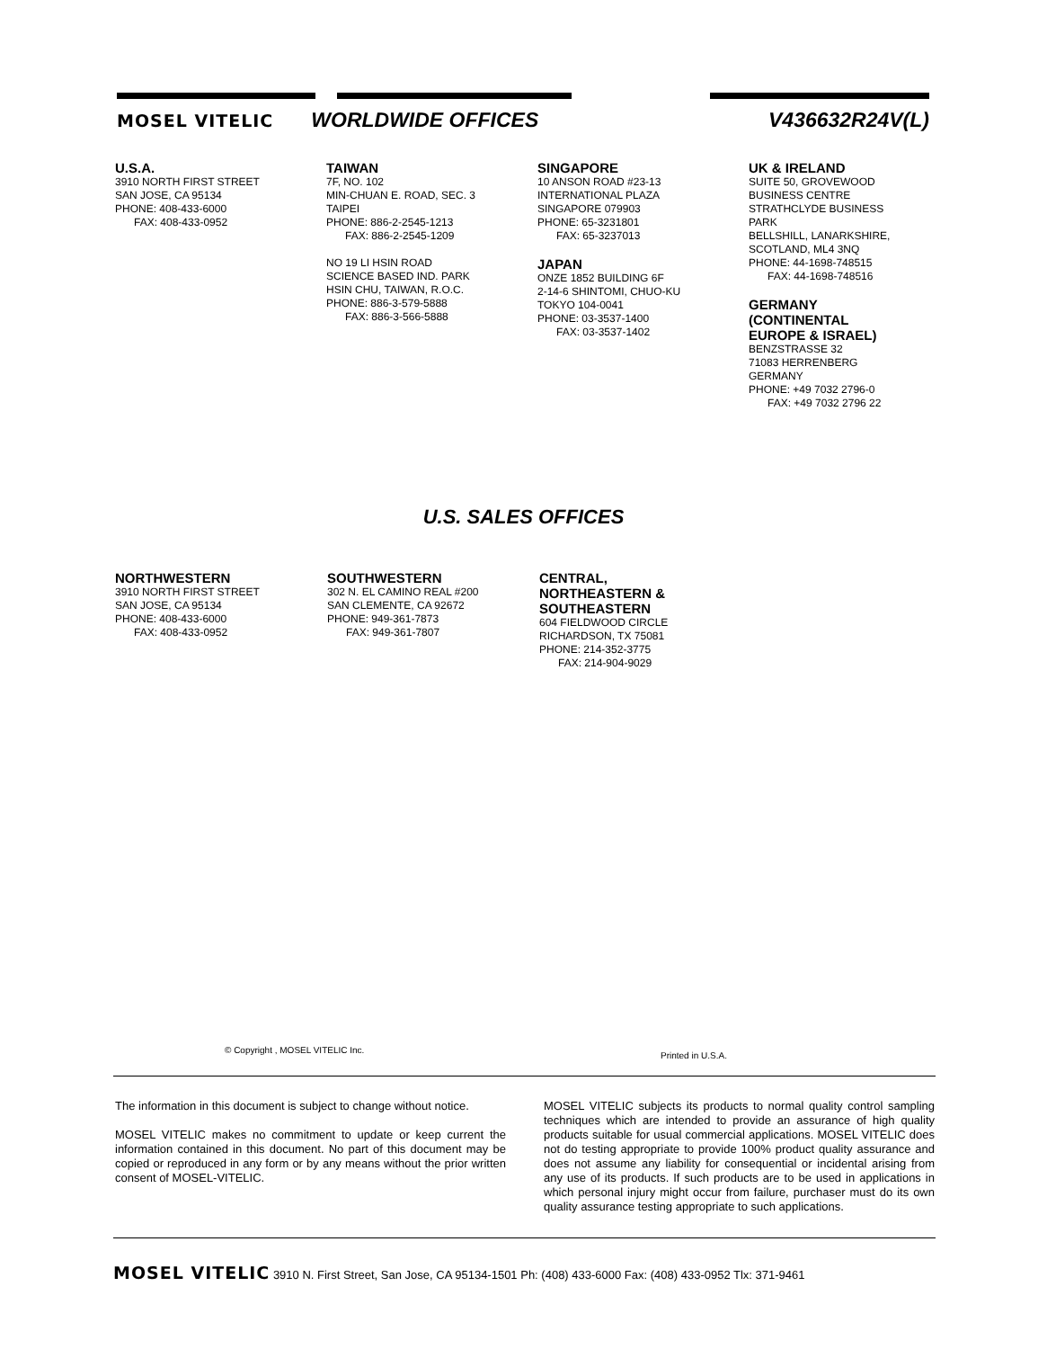MOSEL VITELIC WORLDWIDE OFFICES V436632R24V(L)
U.S.A.
3910 NORTH FIRST STREET
SAN JOSE, CA 95134
PHONE: 408-433-6000
FAX: 408-433-0952
TAIWAN
7F, NO. 102
MIN-CHUAN E. ROAD, SEC. 3
TAIPEI
PHONE: 886-2-2545-1213
FAX: 886-2-2545-1209
NO 19 LI HSIN ROAD
SCIENCE BASED IND. PARK
HSIN CHU, TAIWAN, R.O.C.
PHONE: 886-3-579-5888
FAX: 886-3-566-5888
SINGAPORE
10 ANSON ROAD #23-13
INTERNATIONAL PLAZA
SINGAPORE 079903
PHONE: 65-3231801
FAX: 65-3237013
JAPAN
ONZE 1852 BUILDING 6F
2-14-6 SHINTOMI, CHUO-KU
TOKYO 104-0041
PHONE: 03-3537-1400
FAX: 03-3537-1402
UK & IRELAND
SUITE 50, GROVEWOOD
BUSINESS CENTRE
STRATHCLYDE BUSINESS
PARK
BELLSHILL, LANARKSHIRE,
SCOTLAND, ML4 3NQ
PHONE: 44-1698-748515
FAX: 44-1698-748516
GERMANY
(CONTINENTAL
EUROPE & ISRAEL)
BENZSTRASSE 32
71083 HERRENBERG
GERMANY
PHONE: +49 7032 2796-0
FAX: +49 7032 2796 22
U.S. SALES OFFICES
NORTHWESTERN
3910 NORTH FIRST STREET
SAN JOSE, CA 95134
PHONE: 408-433-6000
FAX: 408-433-0952
SOUTHWESTERN
302 N. EL CAMINO REAL #200
SAN CLEMENTE, CA 92672
PHONE: 949-361-7873
FAX: 949-361-7807
CENTRAL,
NORTHEASTERN &
SOUTHEASTERN
604 FIELDWOOD CIRCLE
RICHARDSON, TX 75081
PHONE: 214-352-3775
FAX: 214-904-9029
© Copyright , MOSEL VITELIC Inc.
Printed in U.S.A.
The information in this document is subject to change without notice.
MOSEL VITELIC makes no commitment to update or keep current the information contained in this document. No part of this document may be copied or reproduced in any form or by any means without the prior written consent of MOSEL-VITELIC.
MOSEL VITELIC subjects its products to normal quality control sampling techniques which are intended to provide an assurance of high quality products suitable for usual commercial applications. MOSEL VITELIC does not do testing appropriate to provide 100% product quality assurance and does not assume any liability for consequential or incidental arising from any use of its products. If such products are to be used in applications in which personal injury might occur from failure, purchaser must do its own quality assurance testing appropriate to such applications.
MOSEL VITELIC 3910 N. First Street, San Jose, CA 95134-1501 Ph: (408) 433-6000 Fax: (408) 433-0952 Tlx: 371-9461